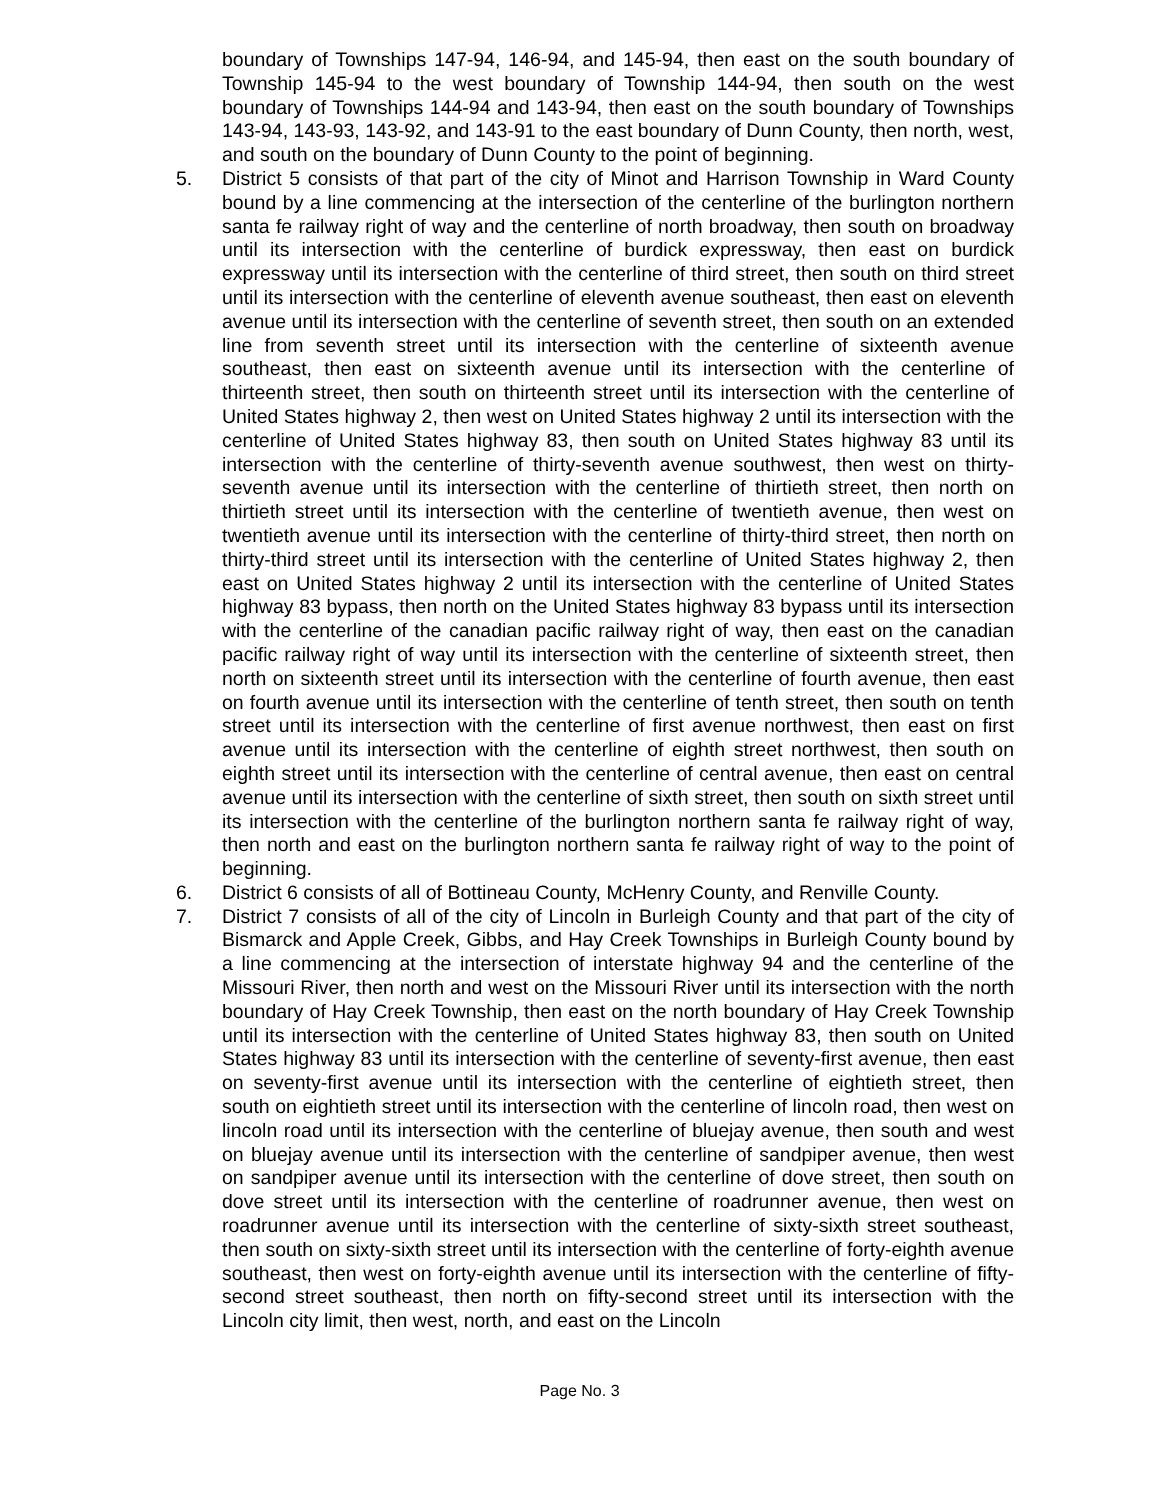boundary of Townships 147-94, 146-94, and 145-94, then east on the south boundary of Township 145-94 to the west boundary of Township 144-94, then south on the west boundary of Townships 144-94 and 143-94, then east on the south boundary of Townships 143-94, 143-93, 143-92, and 143-91 to the east boundary of Dunn County, then north, west, and south on the boundary of Dunn County to the point of beginning.
5. District 5 consists of that part of the city of Minot and Harrison Township in Ward County bound by a line commencing at the intersection of the centerline of the burlington northern santa fe railway right of way and the centerline of north broadway, then south on broadway until its intersection with the centerline of burdick expressway, then east on burdick expressway until its intersection with the centerline of third street, then south on third street until its intersection with the centerline of eleventh avenue southeast, then east on eleventh avenue until its intersection with the centerline of seventh street, then south on an extended line from seventh street until its intersection with the centerline of sixteenth avenue southeast, then east on sixteenth avenue until its intersection with the centerline of thirteenth street, then south on thirteenth street until its intersection with the centerline of United States highway 2, then west on United States highway 2 until its intersection with the centerline of United States highway 83, then south on United States highway 83 until its intersection with the centerline of thirty-seventh avenue southwest, then west on thirty-seventh avenue until its intersection with the centerline of thirtieth street, then north on thirtieth street until its intersection with the centerline of twentieth avenue, then west on twentieth avenue until its intersection with the centerline of thirty-third street, then north on thirty-third street until its intersection with the centerline of United States highway 2, then east on United States highway 2 until its intersection with the centerline of United States highway 83 bypass, then north on the United States highway 83 bypass until its intersection with the centerline of the canadian pacific railway right of way, then east on the canadian pacific railway right of way until its intersection with the centerline of sixteenth street, then north on sixteenth street until its intersection with the centerline of fourth avenue, then east on fourth avenue until its intersection with the centerline of tenth street, then south on tenth street until its intersection with the centerline of first avenue northwest, then east on first avenue until its intersection with the centerline of eighth street northwest, then south on eighth street until its intersection with the centerline of central avenue, then east on central avenue until its intersection with the centerline of sixth street, then south on sixth street until its intersection with the centerline of the burlington northern santa fe railway right of way, then north and east on the burlington northern santa fe railway right of way to the point of beginning.
6. District 6 consists of all of Bottineau County, McHenry County, and Renville County.
7. District 7 consists of all of the city of Lincoln in Burleigh County and that part of the city of Bismarck and Apple Creek, Gibbs, and Hay Creek Townships in Burleigh County bound by a line commencing at the intersection of interstate highway 94 and the centerline of the Missouri River, then north and west on the Missouri River until its intersection with the north boundary of Hay Creek Township, then east on the north boundary of Hay Creek Township until its intersection with the centerline of United States highway 83, then south on United States highway 83 until its intersection with the centerline of seventy-first avenue, then east on seventy-first avenue until its intersection with the centerline of eightieth street, then south on eightieth street until its intersection with the centerline of lincoln road, then west on lincoln road until its intersection with the centerline of bluejay avenue, then south and west on bluejay avenue until its intersection with the centerline of sandpiper avenue, then west on sandpiper avenue until its intersection with the centerline of dove street, then south on dove street until its intersection with the centerline of roadrunner avenue, then west on roadrunner avenue until its intersection with the centerline of sixty-sixth street southeast, then south on sixty-sixth street until its intersection with the centerline of forty-eighth avenue southeast, then west on forty-eighth avenue until its intersection with the centerline of fifty-second street southeast, then north on fifty-second street until its intersection with the Lincoln city limit, then west, north, and east on the Lincoln
Page No. 3